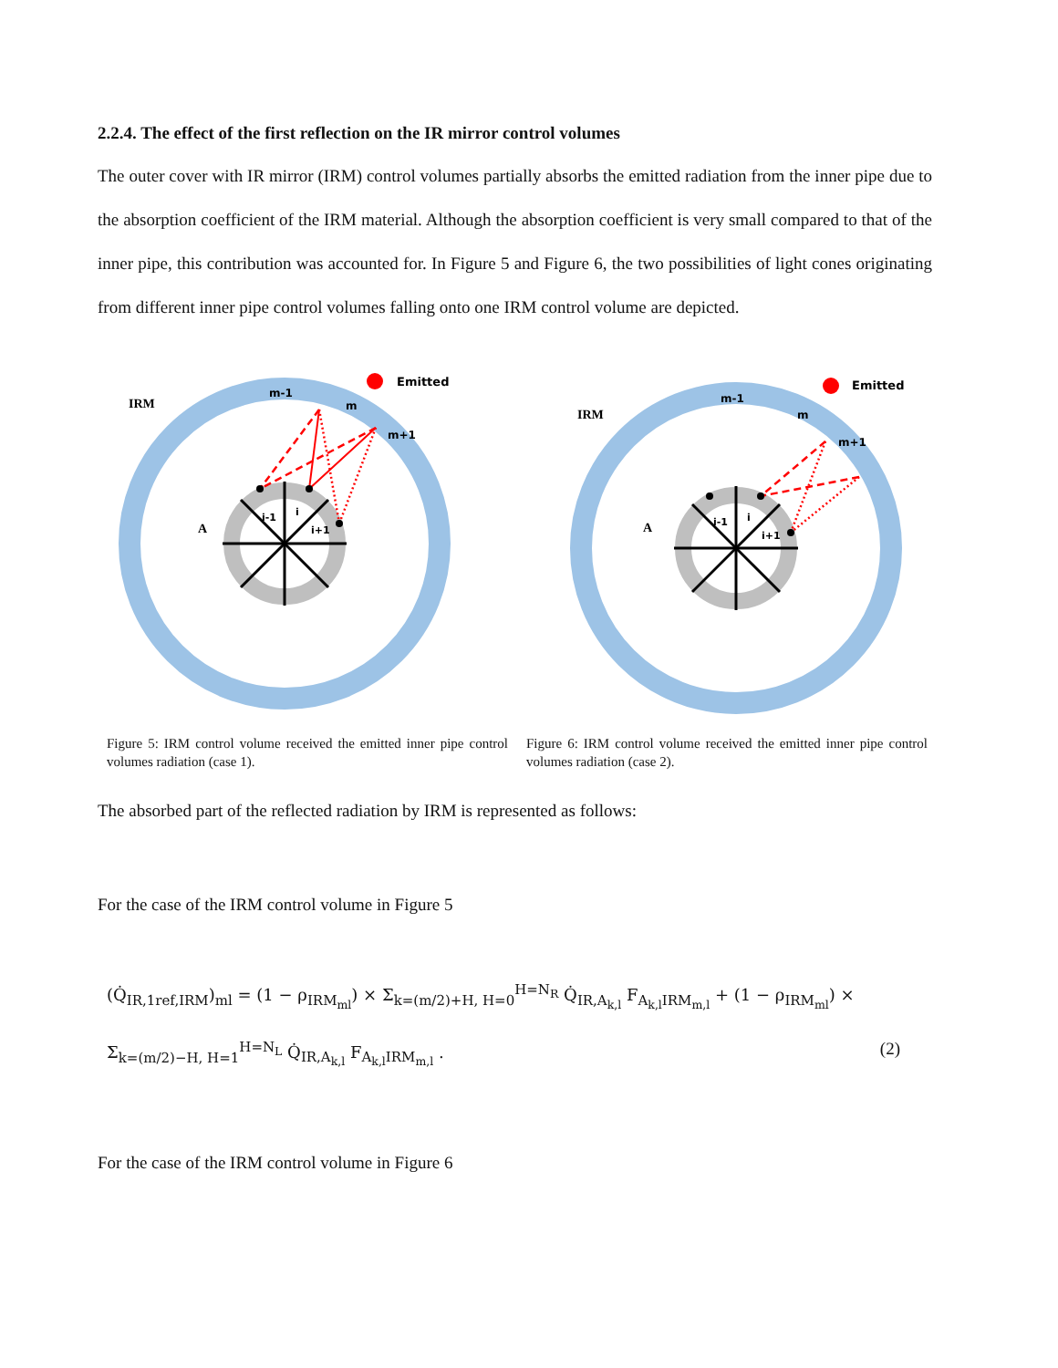2.2.4. The effect of the first reflection on the IR mirror control volumes
The outer cover with IR mirror (IRM) control volumes partially absorbs the emitted radiation from the inner pipe due to the absorption coefficient of the IRM material. Although the absorption coefficient is very small compared to that of the inner pipe, this contribution was accounted for. In Figure 5 and Figure 6, the two possibilities of light cones originating from different inner pipe control volumes falling onto one IRM control volume are depicted.
Emitted
IRM
A
m-1
m
m+1
i-1
i
i+1
Figure 5: IRM control volume received the emitted inner pipe control volumes radiation (case 1).
Emitted
IRM
A
m-1
m
m+1
i-1
i
i+1
Figure 6: IRM control volume received the emitted inner pipe control volumes radiation (case 2).
The absorbed part of the reflected radiation by IRM is represented as follows:
For the case of the IRM control volume in Figure 5
(Q̇<sub>IR,1ref,IRM</sub>)<sub>ml</sub> = (1 − ρ<sub>IRM<sub>ml</sub></sub>) × Σ<sub>k=(m/2)+H, H=0</sub><sup>H=N<sub>R</sub></sup> Q̇<sub>IR,A<sub>k,l</sub></sub> F<sub>A<sub>k,l</sub>IRM<sub>m,l</sub></sub> + (1 − ρ<sub>IRM<sub>ml</sub></sub>) ×
Σ<sub>k=(m/2)−H, H=1</sub><sup>H=N<sub>L</sub></sup> Q̇<sub>IR,A<sub>k,l</sub></sub> F<sub>A<sub>k,l</sub>IRM<sub>m,l</sub></sub> . (2)
For the case of the IRM control volume in Figure 6